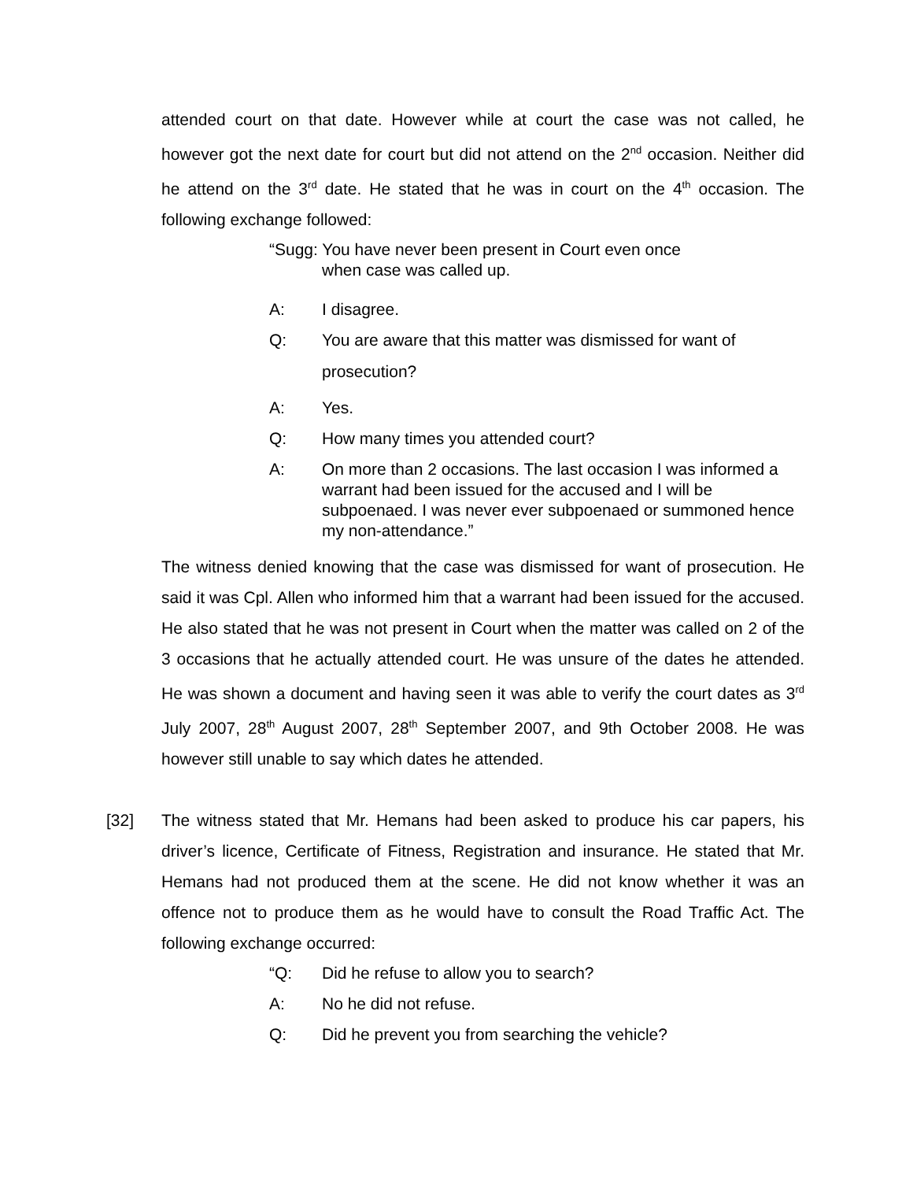attended court on that date. However while at court the case was not called, he however got the next date for court but did not attend on the 2<sup>nd</sup> occasion. Neither did he attend on the 3<sup>rd</sup> date. He stated that he was in court on the 4<sup>th</sup> occasion. The following exchange followed:
“Sugg: You have never been present in Court even once
when case was called up.
A: I disagree.
Q:
You are aware that this matter was dismissed for want of
prosecution?
A: Yes.
Q: How many times you attended court?
A: On more than 2 occasions. The last occasion I was informed a warrant had been issued for the accused and I will be subpoenaed. I was never ever subpoenaed or summoned hence my non-attendance.”
The witness denied knowing that the case was dismissed for want of prosecution. He said it was Cpl. Allen who informed him that a warrant had been issued for the accused. He also stated that he was not present in Court when the matter was called on 2 of the 3 occasions that he actually attended court. He was unsure of the dates he attended. He was shown a document and having seen it was able to verify the court dates as 3<sup>rd</sup> July 2007, 28<sup>th</sup> August 2007, 28<sup>th</sup> September 2007, and 9th October 2008. He was however still unable to say which dates he attended.
[32] The witness stated that Mr. Hemans had been asked to produce his car papers, his driver’s licence, Certificate of Fitness, Registration and insurance. He stated that Mr. Hemans had not produced them at the scene. He did not know whether it was an offence not to produce them as he would have to consult the Road Traffic Act. The following exchange occurred:
“Q: Did he refuse to allow you to search?
A: No he did not refuse.
Q: Did he prevent you from searching the vehicle?